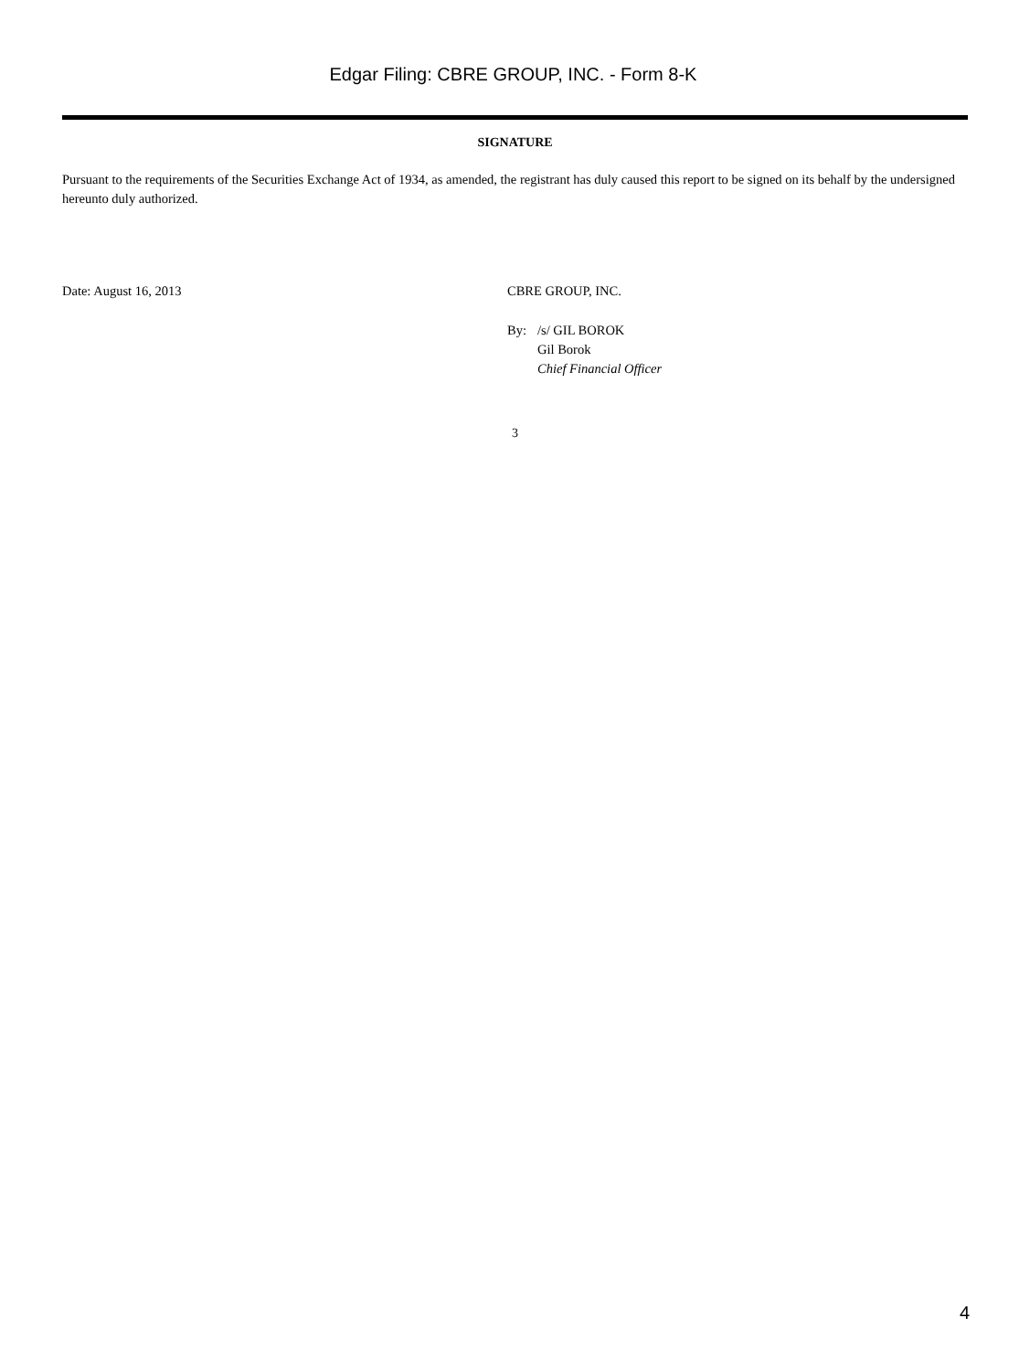Edgar Filing: CBRE GROUP, INC. - Form 8-K
SIGNATURE
Pursuant to the requirements of the Securities Exchange Act of 1934, as amended, the registrant has duly caused this report to be signed on its behalf by the undersigned hereunto duly authorized.
Date: August 16, 2013 CBRE GROUP, INC.
By: /s/ GIL BOROK
Gil Borok
Chief Financial Officer
3
4